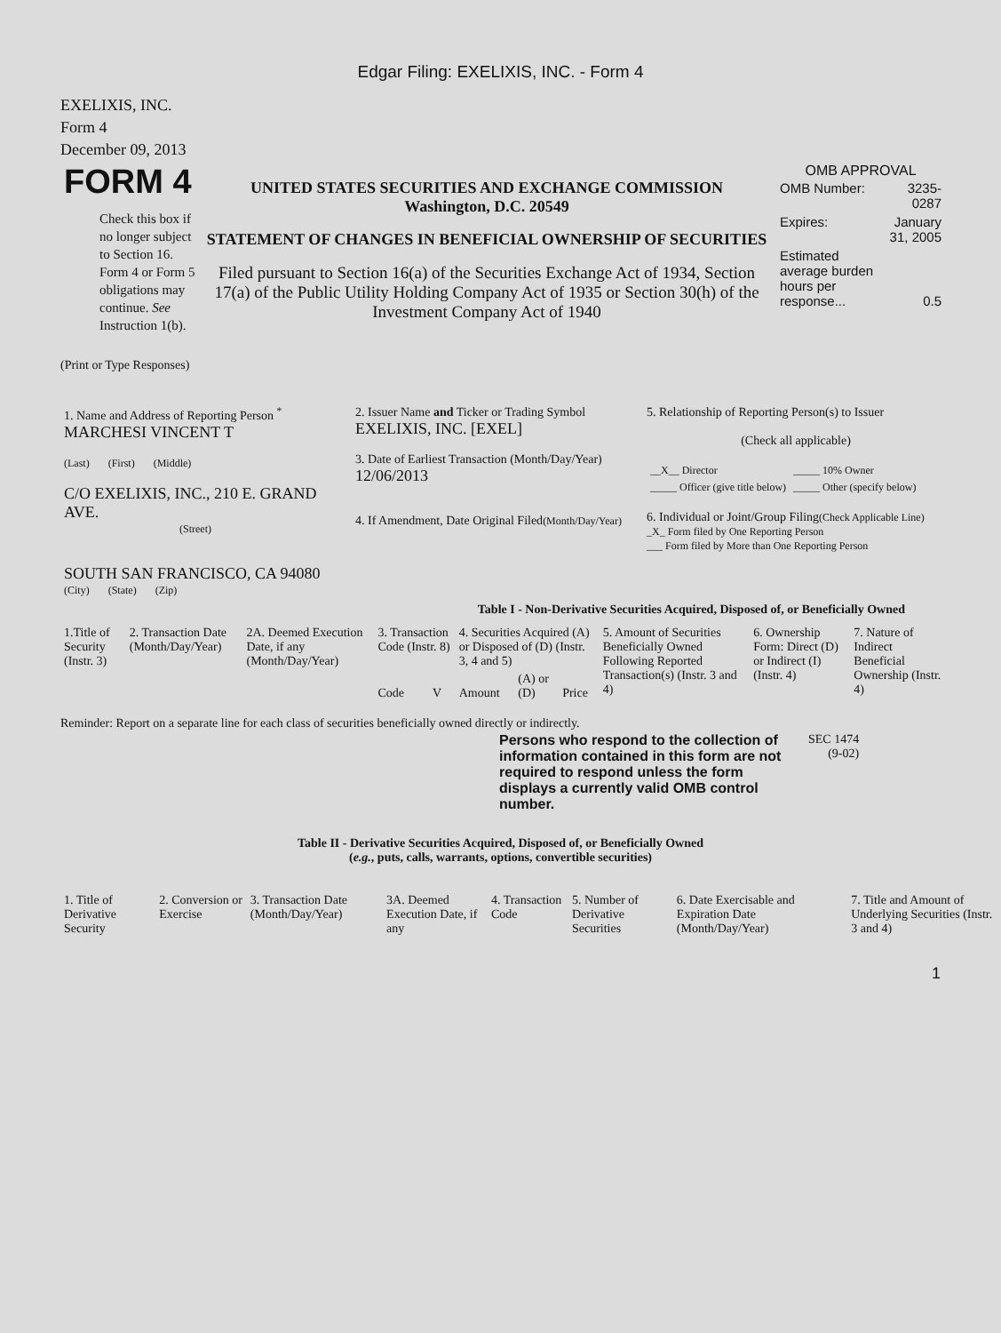Edgar Filing: EXELIXIS, INC. - Form 4
EXELIXIS, INC.
Form 4
December 09, 2013
| FORM 4 Check this box if no longer subject to Section 16. Form 4 or Form 5 obligations may continue. See Instruction 1(b). | UNITED STATES SECURITIES AND EXCHANGE COMMISSION Washington, D.C. 20549 STATEMENT OF CHANGES IN BENEFICIAL OWNERSHIP OF SECURITIES Filed pursuant to Section 16(a) of the Securities Exchange Act of 1934, Section 17(a) of the Public Utility Holding Company Act of 1935 or Section 30(h) of the Investment Company Act of 1940 | OMB APPROVAL / OMB Number: / 3235-0287 / / Expires: / January 31, 2005 / / Estimated average burden hours per response... / 0.5 / |
(Print or Type Responses)
| 1. Name and Address of Reporting Person <sup>*</sup> MARCHESI VINCENT T (Last) (First) (Middle) C/O EXELIXIS, INC., 210 E. GRAND AVE. (Street) SOUTH SAN FRANCISCO, CA 94080 (City) (State) (Zip) | 2. Issuer Name and Ticker or Trading Symbol EXELIXIS, INC. [EXEL] 3. Date of Earliest Transaction (Month/Day/Year) 12/06/2013 4. If Amendment, Date Original Filed (Month/Day/Year) | 5. Relationship of Reporting Person(s) to Issuer (Check all applicable) / __X__ Director / _____ 10% Owner / / _____ Officer (give title below) / _____ Other (specify below) / 6. Individual or Joint/Group Filing (Check Applicable Line) _X_ Form filed by One Reporting Person ___ Form filed by More than One Reporting Person |
Table I - Non-Derivative Securities Acquired, Disposed of, or Beneficially Owned
| 1.Title of Security (Instr. 3) | 2. Transaction Date (Month/Day/Year) | 2A. Deemed Execution Date, if any (Month/Day/Year) | 3. Transaction Code (Instr. 8) | | 4. Securities Acquired (A) or Disposed of (D) (Instr. 3, 4 and 5) | | | 5. Amount of Securities Beneficially Owned Following Reported Transaction(s) (Instr. 3 and 4) | 6. Ownership Form: Direct (D) or Indirect (I) (Instr. 4) | 7. Nature of Indirect Beneficial Ownership (Instr. 4) |
| --- | --- | --- | --- | --- | --- | --- | --- | --- | --- | --- |
| | | | Code | V | Amount | (A) or (D) | Price | | | |
Reminder: Report on a separate line for each class of securities beneficially owned directly or indirectly.
| Persons who respond to the collection of information contained in this form are not required to respond unless the form displays a currently valid OMB control number. | SEC 1474 (9-02) |
Table II - Derivative Securities Acquired, Disposed of, or Beneficially Owned
(e.g., puts, calls, warrants, options, convertible securities)
| 1. Title of Derivative Security | 2. Conversion or Exercise | 3. Transaction Date (Month/Day/Year) | 3A. Deemed Execution Date, if any | 4. Transaction Code | 5. Number of Derivative Securities | 6. Date Exercisable and Expiration Date (Month/Day/Year) | 7. Title and Amount of Underlying Securities (Instr. 3 and 4) |
| --- | --- | --- | --- | --- | --- | --- | --- |
1